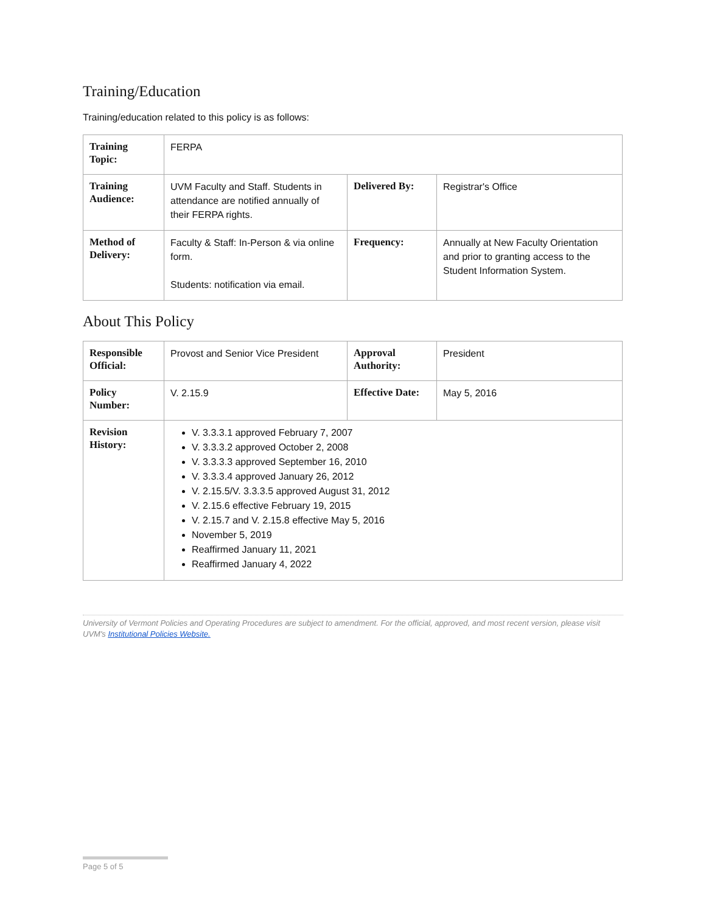Training/Education
Training/education related to this policy is as follows:
| Training Topic: | FERPA | | |
| Training Audience: | UVM Faculty and Staff. Students in attendance are notified annually of their FERPA rights. | Delivered By: | Registrar's Office |
| Method of Delivery: | Faculty & Staff: In-Person & via online form. Students: notification via email. | Frequency: | Annually at New Faculty Orientation and prior to granting access to the Student Information System. |
About This Policy
| Responsible Official: | Provost and Senior Vice President | Approval Authority: | President |
| Policy Number: | V. 2.15.9 | Effective Date: | May 5, 2016 |
| Revision History: | V. 3.3.3.1 approved February 7, 2007 V. 3.3.3.2 approved October 2, 2008 V. 3.3.3.3 approved September 16, 2010 V. 3.3.3.4 approved January 26, 2012 V. 2.15.5/V. 3.3.3.5 approved August 31, 2012 V. 2.15.6 effective February 19, 2015 V. 2.15.7 and V. 2.15.8 effective May 5, 2016 November 5, 2019 Reaffirmed January 11, 2021 Reaffirmed January 4, 2022 | | |
University of Vermont Policies and Operating Procedures are subject to amendment. For the official, approved, and most recent version, please visit UVM's Institutional Policies Website.
Page 5 of 5